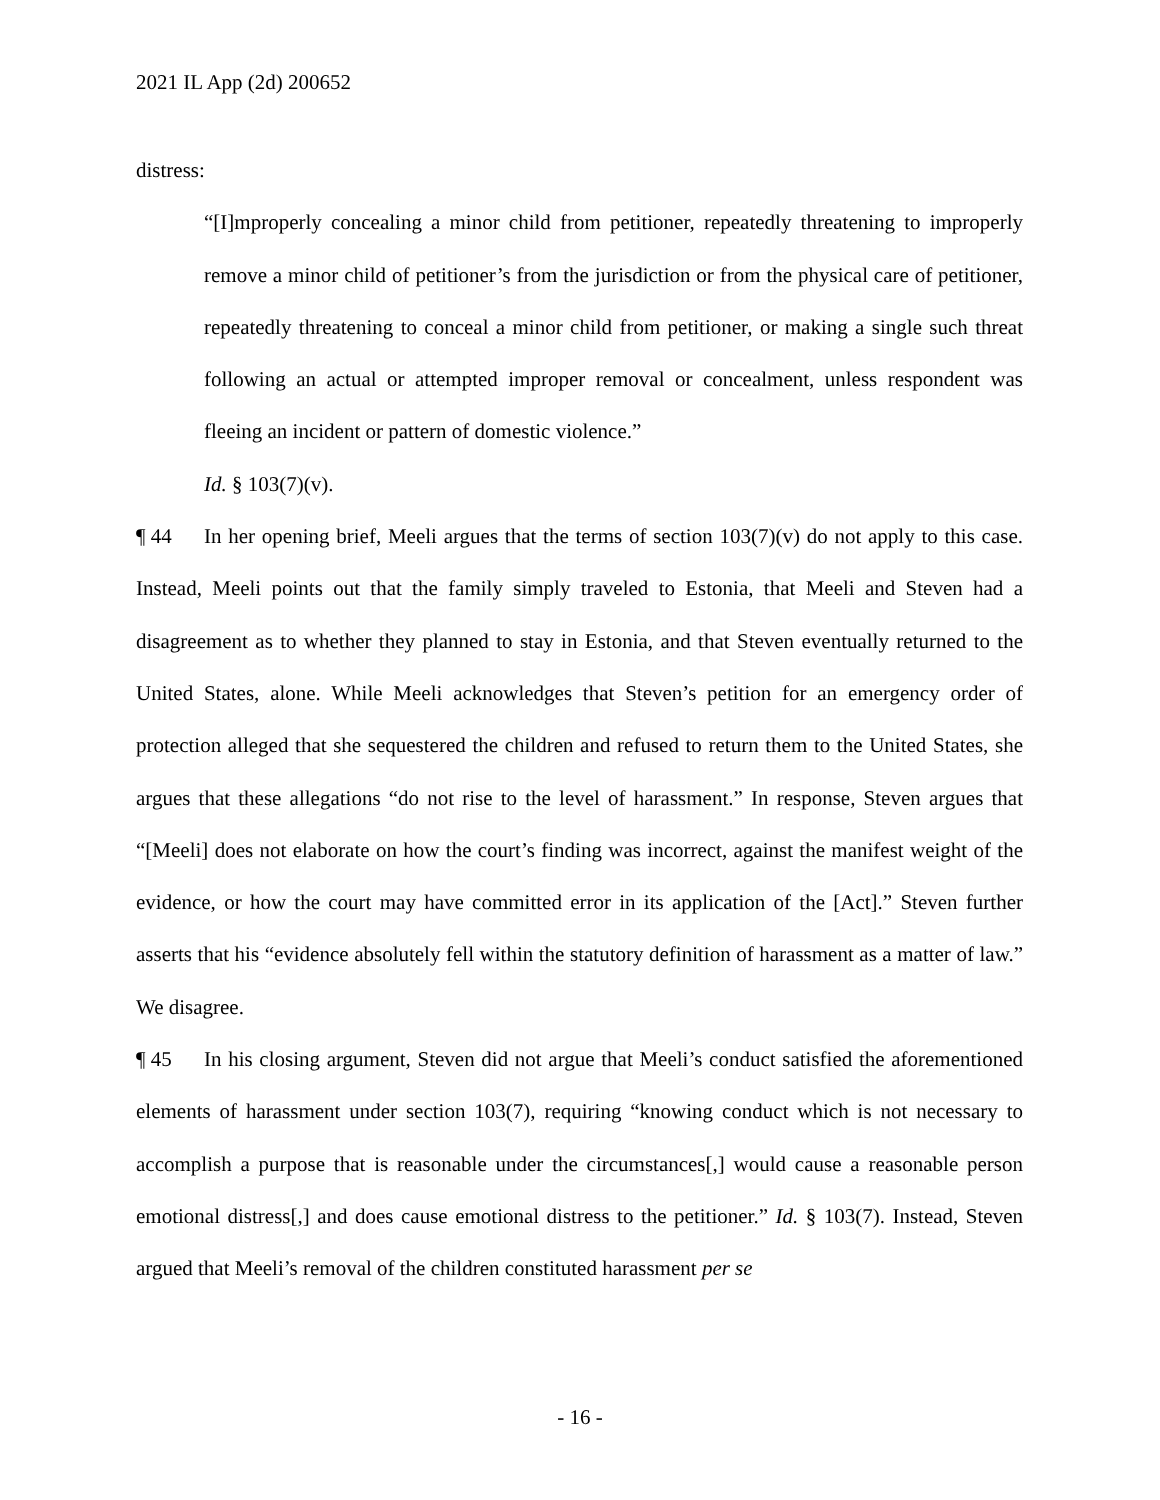2021 IL App (2d) 200652
distress:
“[I]mproperly concealing a minor child from petitioner, repeatedly threatening to improperly remove a minor child of petitioner’s from the jurisdiction or from the physical care of petitioner, repeatedly threatening to conceal a minor child from petitioner, or making a single such threat following an actual or attempted improper removal or concealment, unless respondent was fleeing an incident or pattern of domestic violence.”
Id. § 103(7)(v).
¶ 44 In her opening brief, Meeli argues that the terms of section 103(7)(v) do not apply to this case. Instead, Meeli points out that the family simply traveled to Estonia, that Meeli and Steven had a disagreement as to whether they planned to stay in Estonia, and that Steven eventually returned to the United States, alone. While Meeli acknowledges that Steven’s petition for an emergency order of protection alleged that she sequestered the children and refused to return them to the United States, she argues that these allegations “do not rise to the level of harassment.” In response, Steven argues that “[Meeli] does not elaborate on how the court’s finding was incorrect, against the manifest weight of the evidence, or how the court may have committed error in its application of the [Act].” Steven further asserts that his “evidence absolutely fell within the statutory definition of harassment as a matter of law.” We disagree.
¶ 45 In his closing argument, Steven did not argue that Meeli’s conduct satisfied the aforementioned elements of harassment under section 103(7), requiring “knowing conduct which is not necessary to accomplish a purpose that is reasonable under the circumstances[,] would cause a reasonable person emotional distress[,] and does cause emotional distress to the petitioner.” Id. § 103(7). Instead, Steven argued that Meeli’s removal of the children constituted harassment per se
- 16 -